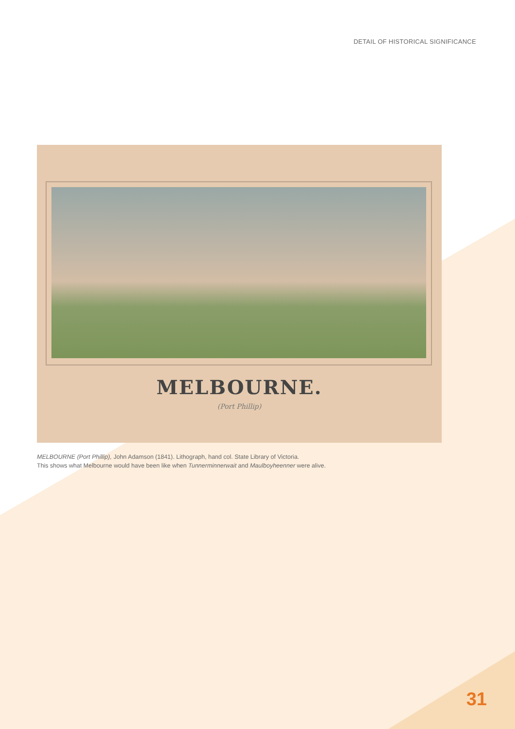DETAIL OF HISTORICAL SIGNIFICANCE
MELBOURNE.
(Port Phillip)
MELBOURNE (Port Phillip), John Adamson (1841). Lithograph, hand col. State Library of Victoria.
This shows what Melbourne would have been like when Tunnerminnerwait and Maulboyheenner were alive.
31